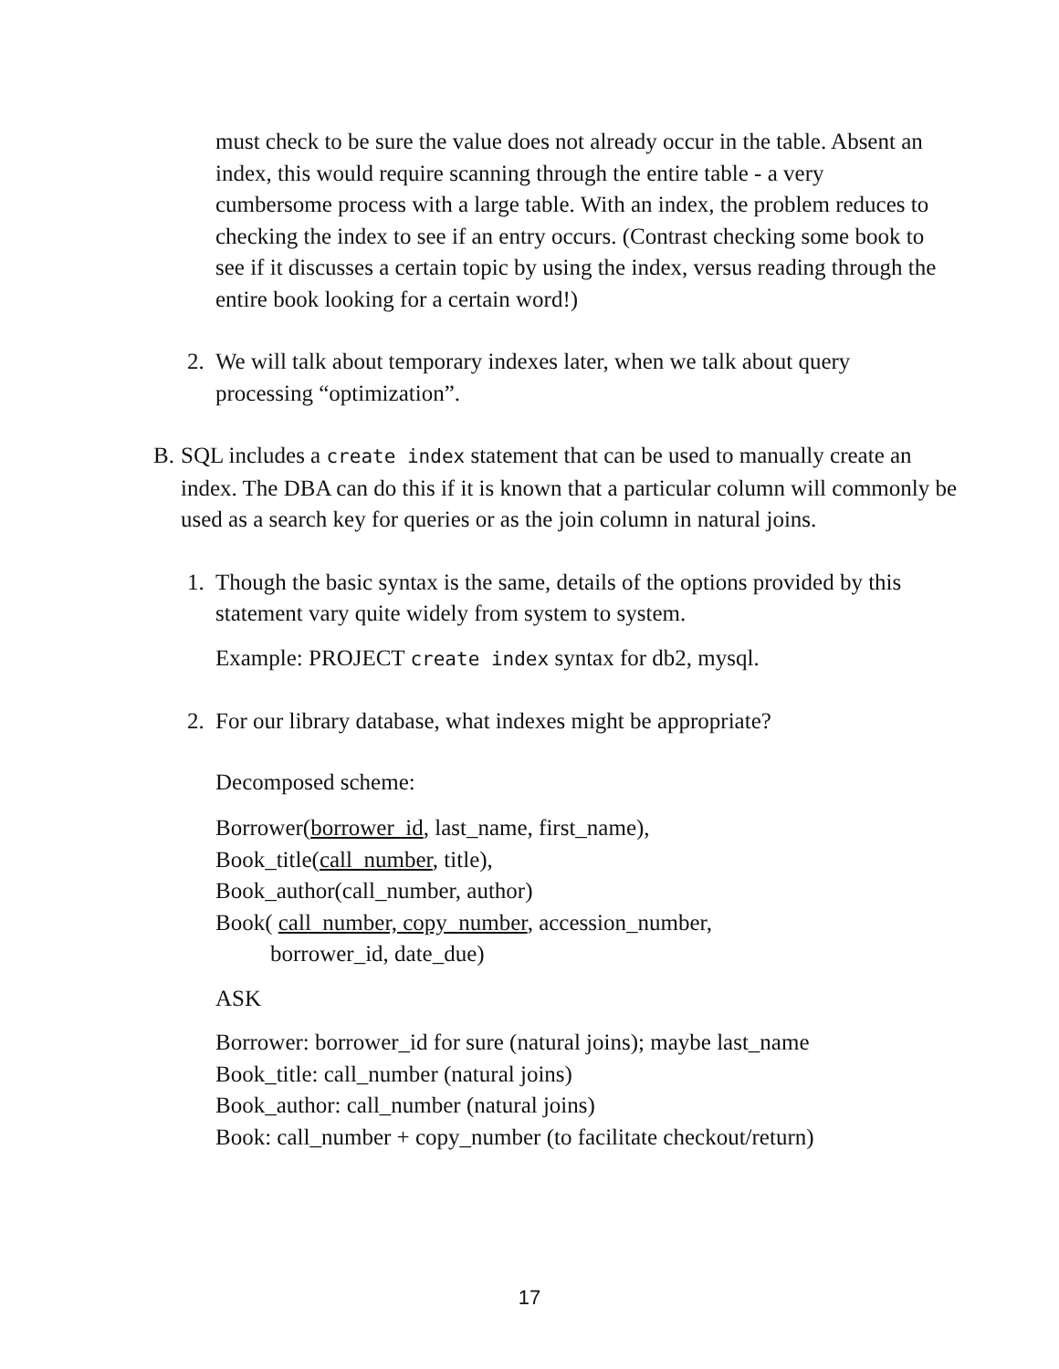must check to be sure the value does not already occur in the table. Absent an index, this would require scanning through the entire table - a very cumbersome process with a large table. With an index, the problem reduces to checking the index to see if an entry occurs. (Contrast checking some book to see if it discusses a certain topic by using the index, versus reading through the entire book looking for a certain word!)
2. We will talk about temporary indexes later, when we talk about query processing “optimization”.
B. SQL includes a create index statement that can be used to manually create an index. The DBA can do this if it is known that a particular column will commonly be used as a search key for queries or as the join column in natural joins.
1. Though the basic syntax is the same, details of the options provided by this statement vary quite widely from system to system.
Example: PROJECT create index syntax for db2, mysql.
2. For our library database, what indexes might be appropriate?
Decomposed scheme:
Borrower(borrower_id, last_name, first_name),
Book_title(call_number, title),
Book_author(call_number, author)
Book( call_number, copy_number, accession_number,
borrower_id, date_due)
ASK
Borrower: borrower_id for sure (natural joins); maybe last_name
Book_title: call_number (natural joins)
Book_author: call_number (natural joins)
Book: call_number + copy_number (to facilitate checkout/return)
17